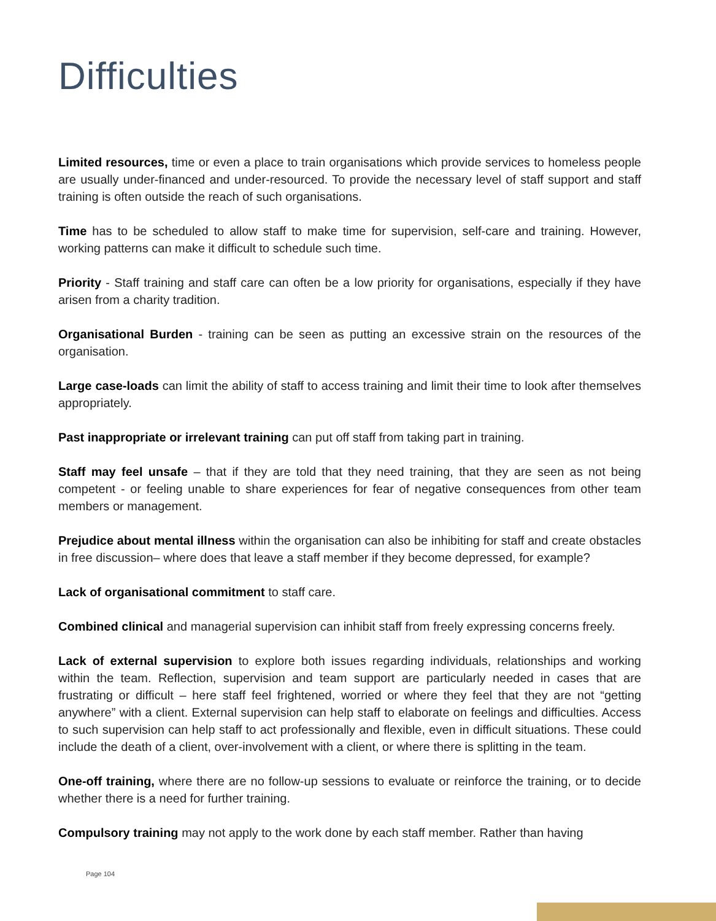Difficulties
Limited resources, time or even a place to train organisations which provide services to homeless people are usually under-financed and under-resourced. To provide the necessary level of staff support and staff training is often outside the reach of such organisations.
Time has to be scheduled to allow staff to make time for supervision, self-care and training. However, working patterns can make it difficult to schedule such time.
Priority - Staff training and staff care can often be a low priority for organisations, especially if they have arisen from a charity tradition.
Organisational Burden - training can be seen as putting an excessive strain on the resources of the organisation.
Large case-loads can limit the ability of staff to access training and limit their time to look after themselves appropriately.
Past inappropriate or irrelevant training can put off staff from taking part in training.
Staff may feel unsafe – that if they are told that they need training, that they are seen as not being competent - or feeling unable to share experiences for fear of negative consequences from other team members or management.
Prejudice about mental illness within the organisation can also be inhibiting for staff and create obstacles in free discussion– where does that leave a staff member if they become depressed, for example?
Lack of organisational commitment to staff care.
Combined clinical and managerial supervision can inhibit staff from freely expressing concerns freely.
Lack of external supervision to explore both issues regarding individuals, relationships and working within the team. Reflection, supervision and team support are particularly needed in cases that are frustrating or difficult – here staff feel frightened, worried or where they feel that they are not “getting anywhere” with a client. External supervision can help staff to elaborate on feelings and difficulties. Access to such supervision can help staff to act professionally and flexible, even in difficult situations. These could include the death of a client, over-involvement with a client, or where there is splitting in the team.
One-off training, where there are no follow-up sessions to evaluate or reinforce the training, or to decide whether there is a need for further training.
Compulsory training may not apply to the work done by each staff member. Rather than having
Page 104